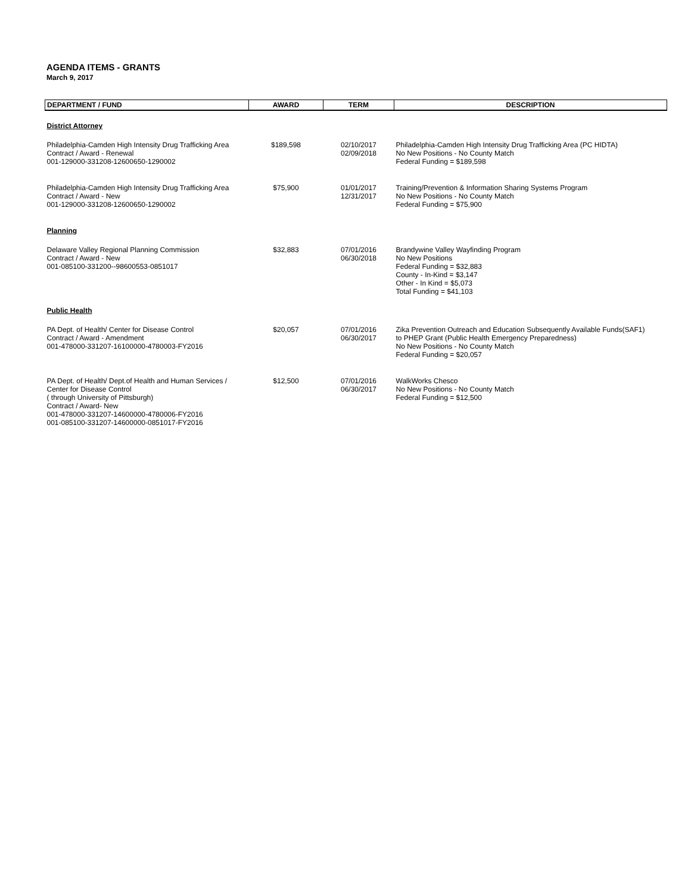AGENDA ITEMS - GRANTS
March 9, 2017
| DEPARTMENT / FUND | AWARD | TERM | DESCRIPTION |
| --- | --- | --- | --- |
| District Attorney | | | |
| Philadelphia-Camden High Intensity Drug Trafficking Area Contract / Award - Renewal 001-129000-331208-12600650-1290002 | $189,598 | 02/10/2017 02/09/2018 | Philadelphia-Camden High Intensity Drug Trafficking Area (PC HIDTA) No New Positions - No County Match Federal Funding = $189,598 |
| Philadelphia-Camden High Intensity Drug Trafficking Area Contract / Award - New 001-129000-331208-12600650-1290002 | $75,900 | 01/01/2017 12/31/2017 | Training/Prevention & Information Sharing Systems Program No New Positions - No County Match Federal Funding = $75,900 |
| Planning | | | |
| Delaware Valley Regional Planning Commission Contract / Award - New 001-085100-331200--98600553-0851017 | $32,883 | 07/01/2016 06/30/2018 | Brandywine Valley Wayfinding Program No New Positions Federal Funding = $32,883 County - In-Kind = $3,147 Other - In Kind = $5,073 Total Funding = $41,103 |
| Public Health | | | |
| PA Dept. of Health/ Center for Disease Control Contract / Award - Amendment 001-478000-331207-16100000-4780003-FY2016 | $20,057 | 07/01/2016 06/30/2017 | Zika Prevention Outreach and Education Subsequently Available Funds(SAF1) to PHEP Grant (Public Health Emergency Preparedness) No New Positions - No County Match Federal Funding = $20,057 |
| PA Dept. of Health/ Dept.of Health and Human Services / Center for Disease Control ( through University of Pittsburgh) Contract / Award- New 001-478000-331207-14600000-4780006-FY2016 001-085100-331207-14600000-0851017-FY2016 | $12,500 | 07/01/2016 06/30/2017 | WalkWorks Chesco No New Positions - No County Match Federal Funding = $12,500 |